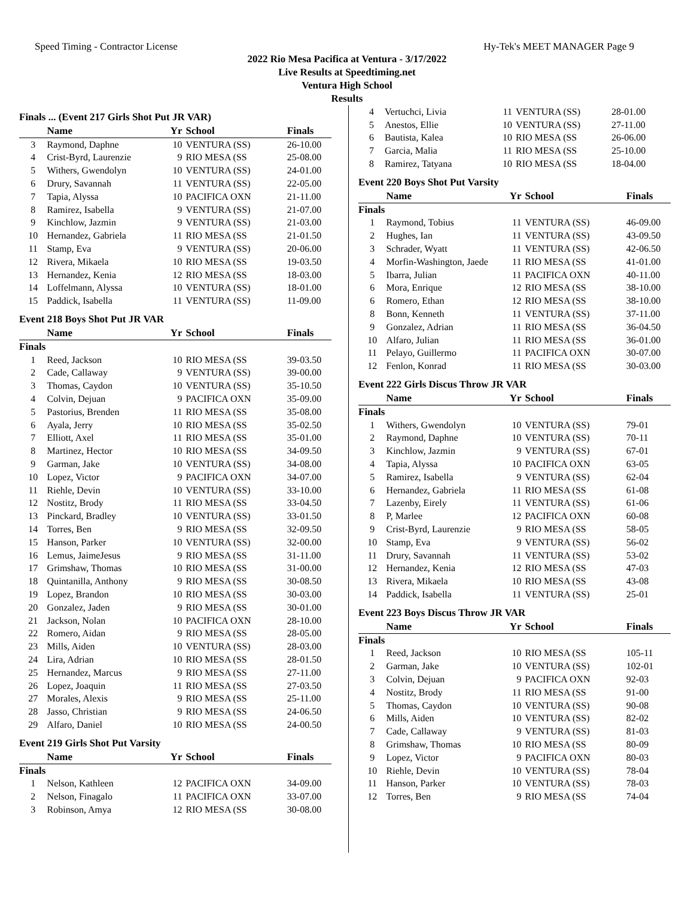Speed Timing - Contractor License Hy-Tek's MEET MANAGER Page 9
2022 Rio Mesa Pacifica at Ventura - 3/17/2022
Live Results at Speedtiming.net
Ventura High School
Results
Finals ... (Event 217 Girls Shot Put JR VAR)
| | Name | Yr | School | Finals |
| --- | --- | --- | --- | --- |
| 3 | Raymond, Daphne | 10 | VENTURA (SS) | 26-10.00 |
| 4 | Crist-Byrd, Laurenzie | 9 | RIO MESA (SS | 25-08.00 |
| 5 | Withers, Gwendolyn | 10 | VENTURA (SS) | 24-01.00 |
| 6 | Drury, Savannah | 11 | VENTURA (SS) | 22-05.00 |
| 7 | Tapia, Alyssa | 10 | PACIFICA OXN | 21-11.00 |
| 8 | Ramirez, Isabella | 9 | VENTURA (SS) | 21-07.00 |
| 9 | Kinchlow, Jazmin | 9 | VENTURA (SS) | 21-03.00 |
| 10 | Hernandez, Gabriela | 11 | RIO MESA (SS | 21-01.50 |
| 11 | Stamp, Eva | 9 | VENTURA (SS) | 20-06.00 |
| 12 | Rivera, Mikaela | 10 | RIO MESA (SS | 19-03.50 |
| 13 | Hernandez, Kenia | 12 | RIO MESA (SS | 18-03.00 |
| 14 | Loffelmann, Alyssa | 10 | VENTURA (SS) | 18-01.00 |
| 15 | Paddick, Isabella | 11 | VENTURA (SS) | 11-09.00 |
Event 218 Boys Shot Put JR VAR
| | Name | Yr | School | Finals |
| --- | --- | --- | --- | --- |
| Finals | | | | |
| 1 | Reed, Jackson | 10 | RIO MESA (SS | 39-03.50 |
| 2 | Cade, Callaway | 9 | VENTURA (SS) | 39-00.00 |
| 3 | Thomas, Caydon | 10 | VENTURA (SS) | 35-10.50 |
| 4 | Colvin, Dejuan | 9 | PACIFICA OXN | 35-09.00 |
| 5 | Pastorius, Brenden | 11 | RIO MESA (SS | 35-08.00 |
| 6 | Ayala, Jerry | 10 | RIO MESA (SS | 35-02.50 |
| 7 | Elliott, Axel | 11 | RIO MESA (SS | 35-01.00 |
| 8 | Martinez, Hector | 10 | RIO MESA (SS | 34-09.50 |
| 9 | Garman, Jake | 10 | VENTURA (SS) | 34-08.00 |
| 10 | Lopez, Victor | 9 | PACIFICA OXN | 34-07.00 |
| 11 | Riehle, Devin | 10 | VENTURA (SS) | 33-10.00 |
| 12 | Nostitz, Brody | 11 | RIO MESA (SS | 33-04.50 |
| 13 | Pinckard, Bradley | 10 | VENTURA (SS) | 33-01.50 |
| 14 | Torres, Ben | 9 | RIO MESA (SS | 32-09.50 |
| 15 | Hanson, Parker | 10 | VENTURA (SS) | 32-00.00 |
| 16 | Lemus, JaimeJesus | 9 | RIO MESA (SS | 31-11.00 |
| 17 | Grimshaw, Thomas | 10 | RIO MESA (SS | 31-00.00 |
| 18 | Quintanilla, Anthony | 9 | RIO MESA (SS | 30-08.50 |
| 19 | Lopez, Brandon | 10 | RIO MESA (SS | 30-03.00 |
| 20 | Gonzalez, Jaden | 9 | RIO MESA (SS | 30-01.00 |
| 21 | Jackson, Nolan | 10 | PACIFICA OXN | 28-10.00 |
| 22 | Romero, Aidan | 9 | RIO MESA (SS | 28-05.00 |
| 23 | Mills, Aiden | 10 | VENTURA (SS) | 28-03.00 |
| 24 | Lira, Adrian | 10 | RIO MESA (SS | 28-01.50 |
| 25 | Hernandez, Marcus | 9 | RIO MESA (SS | 27-11.00 |
| 26 | Lopez, Joaquin | 11 | RIO MESA (SS | 27-03.50 |
| 27 | Morales, Alexis | 9 | RIO MESA (SS | 25-11.00 |
| 28 | Jasso, Christian | 9 | RIO MESA (SS | 24-06.50 |
| 29 | Alfaro, Daniel | 10 | RIO MESA (SS | 24-00.50 |
Event 219 Girls Shot Put Varsity
| | Name | Yr | School | Finals |
| --- | --- | --- | --- | --- |
| Finals | | | | |
| 1 | Nelson, Kathleen | 12 | PACIFICA OXN | 34-09.00 |
| 2 | Nelson, Finagalo | 11 | PACIFICA OXN | 33-07.00 |
| 3 | Robinson, Amya | 12 | RIO MESA (SS | 30-08.00 |
| 4 | Vertuchci, Livia | 11 | VENTURA (SS) | 28-01.00 |
| 5 | Anestos, Ellie | 10 | VENTURA (SS) | 27-11.00 |
| 6 | Bautista, Kalea | 10 | RIO MESA (SS | 26-06.00 |
| 7 | Garcia, Malia | 11 | RIO MESA (SS | 25-10.00 |
| 8 | Ramirez, Tatyana | 10 | RIO MESA (SS | 18-04.00 |
Event 220 Boys Shot Put Varsity
| | Name | Yr | School | Finals |
| --- | --- | --- | --- | --- |
| Finals | | | | |
| 1 | Raymond, Tobius | 11 | VENTURA (SS) | 46-09.00 |
| 2 | Hughes, Ian | 11 | VENTURA (SS) | 43-09.50 |
| 3 | Schrader, Wyatt | 11 | VENTURA (SS) | 42-06.50 |
| 4 | Morfin-Washington, Jaede | 11 | RIO MESA (SS | 41-01.00 |
| 5 | Ibarra, Julian | 11 | PACIFICA OXN | 40-11.00 |
| 6 | Mora, Enrique | 12 | RIO MESA (SS | 38-10.00 |
| 6 | Romero, Ethan | 12 | RIO MESA (SS | 38-10.00 |
| 8 | Bonn, Kenneth | 11 | VENTURA (SS) | 37-11.00 |
| 9 | Gonzalez, Adrian | 11 | RIO MESA (SS | 36-04.50 |
| 10 | Alfaro, Julian | 11 | RIO MESA (SS | 36-01.00 |
| 11 | Pelayo, Guillermo | 11 | PACIFICA OXN | 30-07.00 |
| 12 | Fenlon, Konrad | 11 | RIO MESA (SS | 30-03.00 |
Event 222 Girls Discus Throw JR VAR
| | Name | Yr | School | Finals |
| --- | --- | --- | --- | --- |
| Finals | | | | |
| 1 | Withers, Gwendolyn | 10 | VENTURA (SS) | 79-01 |
| 2 | Raymond, Daphne | 10 | VENTURA (SS) | 70-11 |
| 3 | Kinchlow, Jazmin | 9 | VENTURA (SS) | 67-01 |
| 4 | Tapia, Alyssa | 10 | PACIFICA OXN | 63-05 |
| 5 | Ramirez, Isabella | 9 | VENTURA (SS) | 62-04 |
| 6 | Hernandez, Gabriela | 11 | RIO MESA (SS | 61-08 |
| 7 | Lazenby, Eirely | 11 | VENTURA (SS) | 61-06 |
| 8 | P, Marlee | 12 | PACIFICA OXN | 60-08 |
| 9 | Crist-Byrd, Laurenzie | 9 | RIO MESA (SS | 58-05 |
| 10 | Stamp, Eva | 9 | VENTURA (SS) | 56-02 |
| 11 | Drury, Savannah | 11 | VENTURA (SS) | 53-02 |
| 12 | Hernandez, Kenia | 12 | RIO MESA (SS | 47-03 |
| 13 | Rivera, Mikaela | 10 | RIO MESA (SS | 43-08 |
| 14 | Paddick, Isabella | 11 | VENTURA (SS) | 25-01 |
Event 223 Boys Discus Throw JR VAR
| | Name | Yr | School | Finals |
| --- | --- | --- | --- | --- |
| Finals | | | | |
| 1 | Reed, Jackson | 10 | RIO MESA (SS | 105-11 |
| 2 | Garman, Jake | 10 | VENTURA (SS) | 102-01 |
| 3 | Colvin, Dejuan | 9 | PACIFICA OXN | 92-03 |
| 4 | Nostitz, Brody | 11 | RIO MESA (SS | 91-00 |
| 5 | Thomas, Caydon | 10 | VENTURA (SS) | 90-08 |
| 6 | Mills, Aiden | 10 | VENTURA (SS) | 82-02 |
| 7 | Cade, Callaway | 9 | VENTURA (SS) | 81-03 |
| 8 | Grimshaw, Thomas | 10 | RIO MESA (SS | 80-09 |
| 9 | Lopez, Victor | 9 | PACIFICA OXN | 80-03 |
| 10 | Riehle, Devin | 10 | VENTURA (SS) | 78-04 |
| 11 | Hanson, Parker | 10 | VENTURA (SS) | 78-03 |
| 12 | Torres, Ben | 9 | RIO MESA (SS | 74-04 |